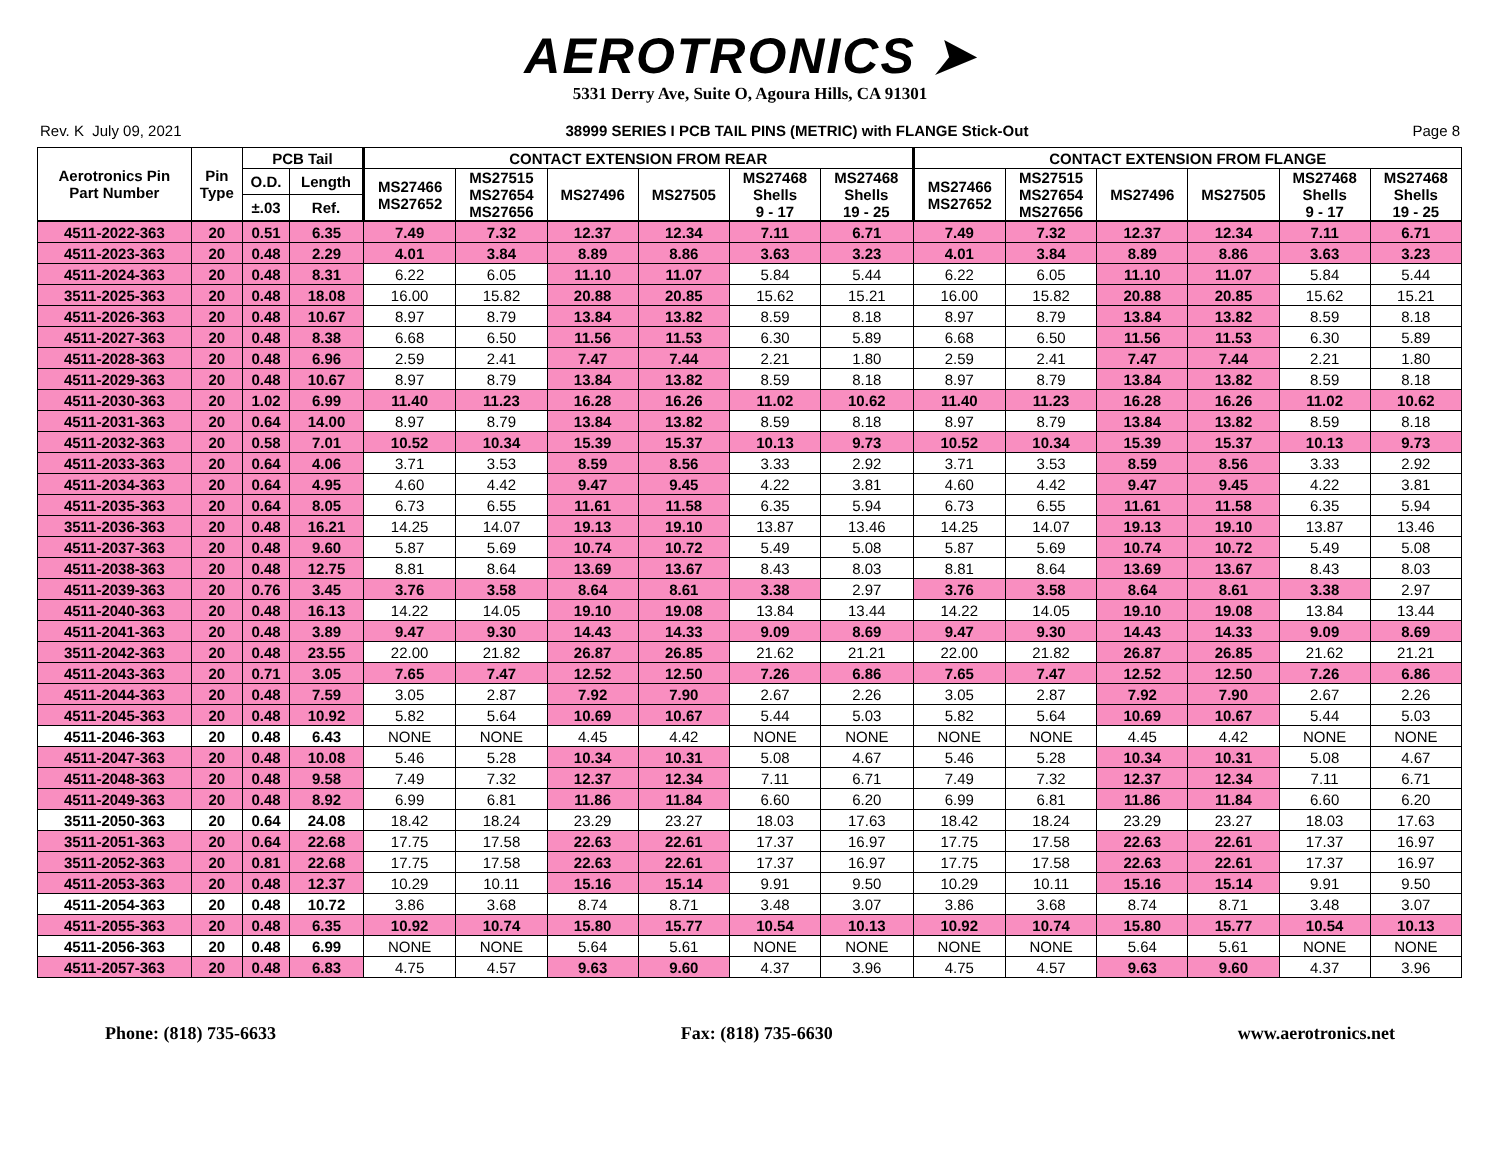AEROTRONICS ➤
5331 Derry Ave, Suite O, Agoura Hills, CA 91301
Rev. K July 09, 2021 38999 SERIES I PCB TAIL PINS (METRIC) with FLANGE Stick-Out Page 8
| Aerotronics Pin Part Number | Pin Type | PCB Tail | | CONTACT EXTENSION FROM REAR | | | | | | CONTACT EXTENSION FROM FLANGE | | | | | |
| --- | --- | --- | --- | --- | --- | --- | --- | --- | --- | --- | --- | --- | --- | --- | --- |
| | | O.D. | Length | MS27466 MS27652 | MS27515 MS27654 MS27656 | MS27496 | MS27505 | MS27468 Shells 9 - 17 | MS27468 Shells 19 - 25 | MS27466 MS27652 | MS27515 MS27654 MS27656 | MS27496 | MS27505 | MS27468 Shells 9 - 17 | MS27468 Shells 19 - 25 |
| | | ±.03 | Ref. | | | | | | | | | | | | |
| 4511-2022-363 | 20 | 0.51 | 6.35 | 7.49 | 7.32 | 12.37 | 12.34 | 7.11 | 6.71 | 7.49 | 7.32 | 12.37 | 12.34 | 7.11 | 6.71 |
| 4511-2023-363 | 20 | 0.48 | 2.29 | 4.01 | 3.84 | 8.89 | 8.86 | 3.63 | 3.23 | 4.01 | 3.84 | 8.89 | 8.86 | 3.63 | 3.23 |
| 4511-2024-363 | 20 | 0.48 | 8.31 | 6.22 | 6.05 | 11.10 | 11.07 | 5.84 | 5.44 | 6.22 | 6.05 | 11.10 | 11.07 | 5.84 | 5.44 |
| 3511-2025-363 | 20 | 0.48 | 18.08 | 16.00 | 15.82 | 20.88 | 20.85 | 15.62 | 15.21 | 16.00 | 15.82 | 20.88 | 20.85 | 15.62 | 15.21 |
| 4511-2026-363 | 20 | 0.48 | 10.67 | 8.97 | 8.79 | 13.84 | 13.82 | 8.59 | 8.18 | 8.97 | 8.79 | 13.84 | 13.82 | 8.59 | 8.18 |
| 4511-2027-363 | 20 | 0.48 | 8.38 | 6.68 | 6.50 | 11.56 | 11.53 | 6.30 | 5.89 | 6.68 | 6.50 | 11.56 | 11.53 | 6.30 | 5.89 |
| 4511-2028-363 | 20 | 0.48 | 6.96 | 2.59 | 2.41 | 7.47 | 7.44 | 2.21 | 1.80 | 2.59 | 2.41 | 7.47 | 7.44 | 2.21 | 1.80 |
| 4511-2029-363 | 20 | 0.48 | 10.67 | 8.97 | 8.79 | 13.84 | 13.82 | 8.59 | 8.18 | 8.97 | 8.79 | 13.84 | 13.82 | 8.59 | 8.18 |
| 4511-2030-363 | 20 | 1.02 | 6.99 | 11.40 | 11.23 | 16.28 | 16.26 | 11.02 | 10.62 | 11.40 | 11.23 | 16.28 | 16.26 | 11.02 | 10.62 |
| 4511-2031-363 | 20 | 0.64 | 14.00 | 8.97 | 8.79 | 13.84 | 13.82 | 8.59 | 8.18 | 8.97 | 8.79 | 13.84 | 13.82 | 8.59 | 8.18 |
| 4511-2032-363 | 20 | 0.58 | 7.01 | 10.52 | 10.34 | 15.39 | 15.37 | 10.13 | 9.73 | 10.52 | 10.34 | 15.39 | 15.37 | 10.13 | 9.73 |
| 4511-2033-363 | 20 | 0.64 | 4.06 | 3.71 | 3.53 | 8.59 | 8.56 | 3.33 | 2.92 | 3.71 | 3.53 | 8.59 | 8.56 | 3.33 | 2.92 |
| 4511-2034-363 | 20 | 0.64 | 4.95 | 4.60 | 4.42 | 9.47 | 9.45 | 4.22 | 3.81 | 4.60 | 4.42 | 9.47 | 9.45 | 4.22 | 3.81 |
| 4511-2035-363 | 20 | 0.64 | 8.05 | 6.73 | 6.55 | 11.61 | 11.58 | 6.35 | 5.94 | 6.73 | 6.55 | 11.61 | 11.58 | 6.35 | 5.94 |
| 3511-2036-363 | 20 | 0.48 | 16.21 | 14.25 | 14.07 | 19.13 | 19.10 | 13.87 | 13.46 | 14.25 | 14.07 | 19.13 | 19.10 | 13.87 | 13.46 |
| 4511-2037-363 | 20 | 0.48 | 9.60 | 5.87 | 5.69 | 10.74 | 10.72 | 5.49 | 5.08 | 5.87 | 5.69 | 10.74 | 10.72 | 5.49 | 5.08 |
| 4511-2038-363 | 20 | 0.48 | 12.75 | 8.81 | 8.64 | 13.69 | 13.67 | 8.43 | 8.03 | 8.81 | 8.64 | 13.69 | 13.67 | 8.43 | 8.03 |
| 4511-2039-363 | 20 | 0.76 | 3.45 | 3.76 | 3.58 | 8.64 | 8.61 | 3.38 | 2.97 | 3.76 | 3.58 | 8.64 | 8.61 | 3.38 | 2.97 |
| 4511-2040-363 | 20 | 0.48 | 16.13 | 14.22 | 14.05 | 19.10 | 19.08 | 13.84 | 13.44 | 14.22 | 14.05 | 19.10 | 19.08 | 13.84 | 13.44 |
| 4511-2041-363 | 20 | 0.48 | 3.89 | 9.47 | 9.30 | 14.43 | 14.33 | 9.09 | 8.69 | 9.47 | 9.30 | 14.43 | 14.33 | 9.09 | 8.69 |
| 3511-2042-363 | 20 | 0.48 | 23.55 | 22.00 | 21.82 | 26.87 | 26.85 | 21.62 | 21.21 | 22.00 | 21.82 | 26.87 | 26.85 | 21.62 | 21.21 |
| 4511-2043-363 | 20 | 0.71 | 3.05 | 7.65 | 7.47 | 12.52 | 12.50 | 7.26 | 6.86 | 7.65 | 7.47 | 12.52 | 12.50 | 7.26 | 6.86 |
| 4511-2044-363 | 20 | 0.48 | 7.59 | 3.05 | 2.87 | 7.92 | 7.90 | 2.67 | 2.26 | 3.05 | 2.87 | 7.92 | 7.90 | 2.67 | 2.26 |
| 4511-2045-363 | 20 | 0.48 | 10.92 | 5.82 | 5.64 | 10.69 | 10.67 | 5.44 | 5.03 | 5.82 | 5.64 | 10.69 | 10.67 | 5.44 | 5.03 |
| 4511-2046-363 | 20 | 0.48 | 6.43 | NONE | NONE | 4.45 | 4.42 | NONE | NONE | NONE | NONE | 4.45 | 4.42 | NONE | NONE |
| 4511-2047-363 | 20 | 0.48 | 10.08 | 5.46 | 5.28 | 10.34 | 10.31 | 5.08 | 4.67 | 5.46 | 5.28 | 10.34 | 10.31 | 5.08 | 4.67 |
| 4511-2048-363 | 20 | 0.48 | 9.58 | 7.49 | 7.32 | 12.37 | 12.34 | 7.11 | 6.71 | 7.49 | 7.32 | 12.37 | 12.34 | 7.11 | 6.71 |
| 4511-2049-363 | 20 | 0.48 | 8.92 | 6.99 | 6.81 | 11.86 | 11.84 | 6.60 | 6.20 | 6.99 | 6.81 | 11.86 | 11.84 | 6.60 | 6.20 |
| 3511-2050-363 | 20 | 0.64 | 24.08 | 18.42 | 18.24 | 23.29 | 23.27 | 18.03 | 17.63 | 18.42 | 18.24 | 23.29 | 23.27 | 18.03 | 17.63 |
| 3511-2051-363 | 20 | 0.64 | 22.68 | 17.75 | 17.58 | 22.63 | 22.61 | 17.37 | 16.97 | 17.75 | 17.58 | 22.63 | 22.61 | 17.37 | 16.97 |
| 3511-2052-363 | 20 | 0.81 | 22.68 | 17.75 | 17.58 | 22.63 | 22.61 | 17.37 | 16.97 | 17.75 | 17.58 | 22.63 | 22.61 | 17.37 | 16.97 |
| 4511-2053-363 | 20 | 0.48 | 12.37 | 10.29 | 10.11 | 15.16 | 15.14 | 9.91 | 9.50 | 10.29 | 10.11 | 15.16 | 15.14 | 9.91 | 9.50 |
| 4511-2054-363 | 20 | 0.48 | 10.72 | 3.86 | 3.68 | 8.74 | 8.71 | 3.48 | 3.07 | 3.86 | 3.68 | 8.74 | 8.71 | 3.48 | 3.07 |
| 4511-2055-363 | 20 | 0.48 | 6.35 | 10.92 | 10.74 | 15.80 | 15.77 | 10.54 | 10.13 | 10.92 | 10.74 | 15.80 | 15.77 | 10.54 | 10.13 |
| 4511-2056-363 | 20 | 0.48 | 6.99 | NONE | NONE | 5.64 | 5.61 | NONE | NONE | NONE | NONE | 5.64 | 5.61 | NONE | NONE |
| 4511-2057-363 | 20 | 0.48 | 6.83 | 4.75 | 4.57 | 9.63 | 9.60 | 4.37 | 3.96 | 4.75 | 4.57 | 9.63 | 9.60 | 4.37 | 3.96 |
Phone: (818) 735-6633 Fax: (818) 735-6630 www.aerotronics.net